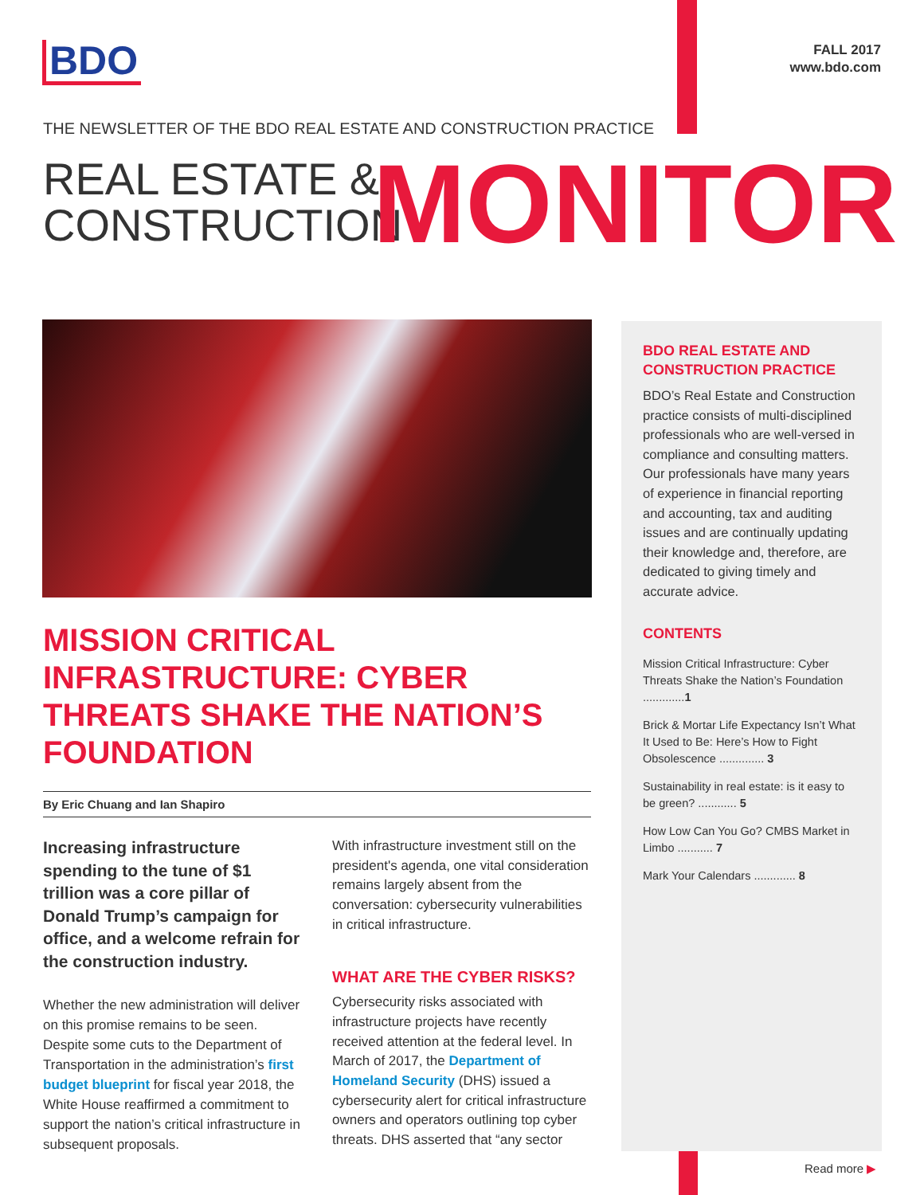BDO
FALL 2017
www.bdo.com
THE NEWSLETTER OF THE BDO REAL ESTATE AND CONSTRUCTION PRACTICE
REAL ESTATE &
CONSTRUCTION
MONITOR
MISSION CRITICAL INFRASTRUCTURE: CYBER THREATS SHAKE THE NATION’S FOUNDATION
By Eric Chuang and Ian Shapiro
Increasing infrastructure spending to the tune of $1 trillion was a core pillar of Donald Trump’s campaign for office, and a welcome refrain for the construction industry.
Whether the new administration will deliver on this promise remains to be seen. Despite some cuts to the Department of Transportation in the administration’s first budget blueprint for fiscal year 2018, the White House reaffirmed a commitment to support the nation’s critical infrastructure in subsequent proposals.
With infrastructure investment still on the president's agenda, one vital consideration remains largely absent from the conversation: cybersecurity vulnerabilities in critical infrastructure.
WHAT ARE THE CYBER RISKS?
Cybersecurity risks associated with infrastructure projects have recently received attention at the federal level. In March of 2017, the Department of Homeland Security (DHS) issued a cybersecurity alert for critical infrastructure owners and operators outlining top cyber threats. DHS asserted that “any sector
BDO REAL ESTATE AND CONSTRUCTION PRACTICE
BDO’s Real Estate and Construction practice consists of multi-disciplined professionals who are well-versed in compliance and consulting matters. Our professionals have many years of experience in financial reporting and accounting, tax and auditing issues and are continually updating their knowledge and, therefore, are dedicated to giving timely and accurate advice.
CONTENTS
Mission Critical Infrastructure: Cyber Threats Shake the Nation’s Foundation .............1
Brick & Mortar Life Expectancy Isn’t What It Used to Be: Here’s How to Fight Obsolescence .............. 3
Sustainability in real estate: is it easy to be green? ............ 5
How Low Can You Go? CMBS Market in Limbo ........... 7
Mark Your Calendars ............. 8
Read more ▶